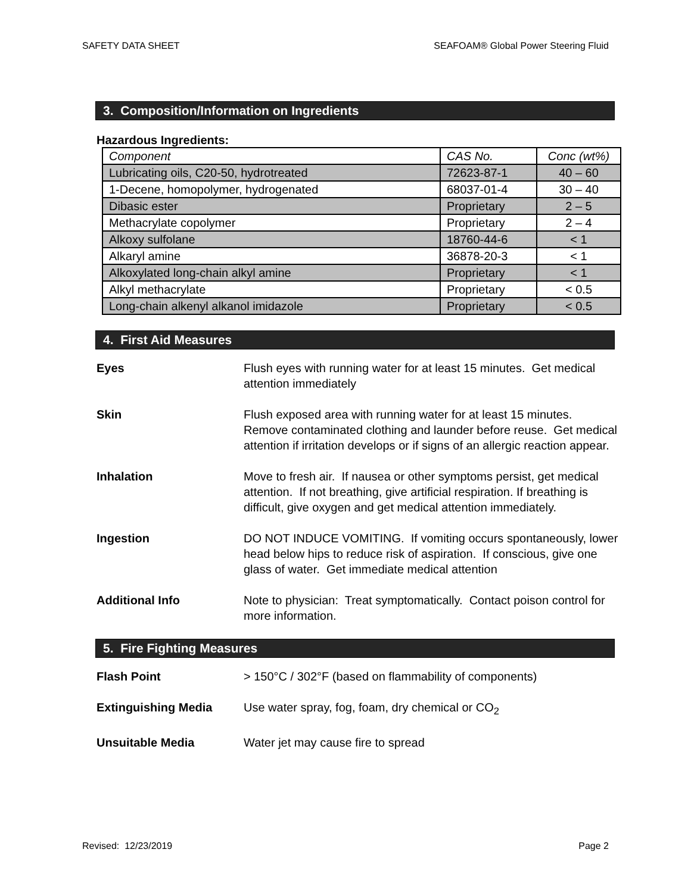SAFETY DATA SHEET SEAFOAM® Global Power Steering Fluid
3. Composition/Information on Ingredients
Hazardous Ingredients:
| Component | CAS No. | Conc (wt%) |
| Lubricating oils, C20-50, hydrotreated | 72623-87-1 | 40 – 60 |
| 1-Decene, homopolymer, hydrogenated | 68037-01-4 | 30 – 40 |
| Dibasic ester | Proprietary | 2 – 5 |
| Methacrylate copolymer | Proprietary | 2 – 4 |
| Alkoxy sulfolane | 18760-44-6 | < 1 |
| Alkaryl amine | 36878-20-3 | < 1 |
| Alkoxylated long-chain alkyl amine | Proprietary | < 1 |
| Alkyl methacrylate | Proprietary | < 0.5 |
| Long-chain alkenyl alkanol imidazole | Proprietary | < 0.5 |
4. First Aid Measures
| Eyes | Flush eyes with running water for at least 15 minutes. Get medical attention immediately |
| Skin | Flush exposed area with running water for at least 15 minutes. Remove contaminated clothing and launder before reuse. Get medical attention if irritation develops or if signs of an allergic reaction appear. |
| Inhalation | Move to fresh air. If nausea or other symptoms persist, get medical attention. If not breathing, give artificial respiration. If breathing is difficult, give oxygen and get medical attention immediately. |
| Ingestion | DO NOT INDUCE VOMITING. If vomiting occurs spontaneously, lower head below hips to reduce risk of aspiration. If conscious, give one glass of water. Get immediate medical attention |
| Additional Info | Note to physician: Treat symptomatically. Contact poison control for more information. |
5. Fire Fighting Measures
| Flash Point | > 150°C / 302°F (based on flammability of components) |
| Extinguishing Media | Use water spray, fog, foam, dry chemical or CO<sub>2</sub> |
| Unsuitable Media | Water jet may cause fire to spread |
Revised: 12/23/2019 Page 2